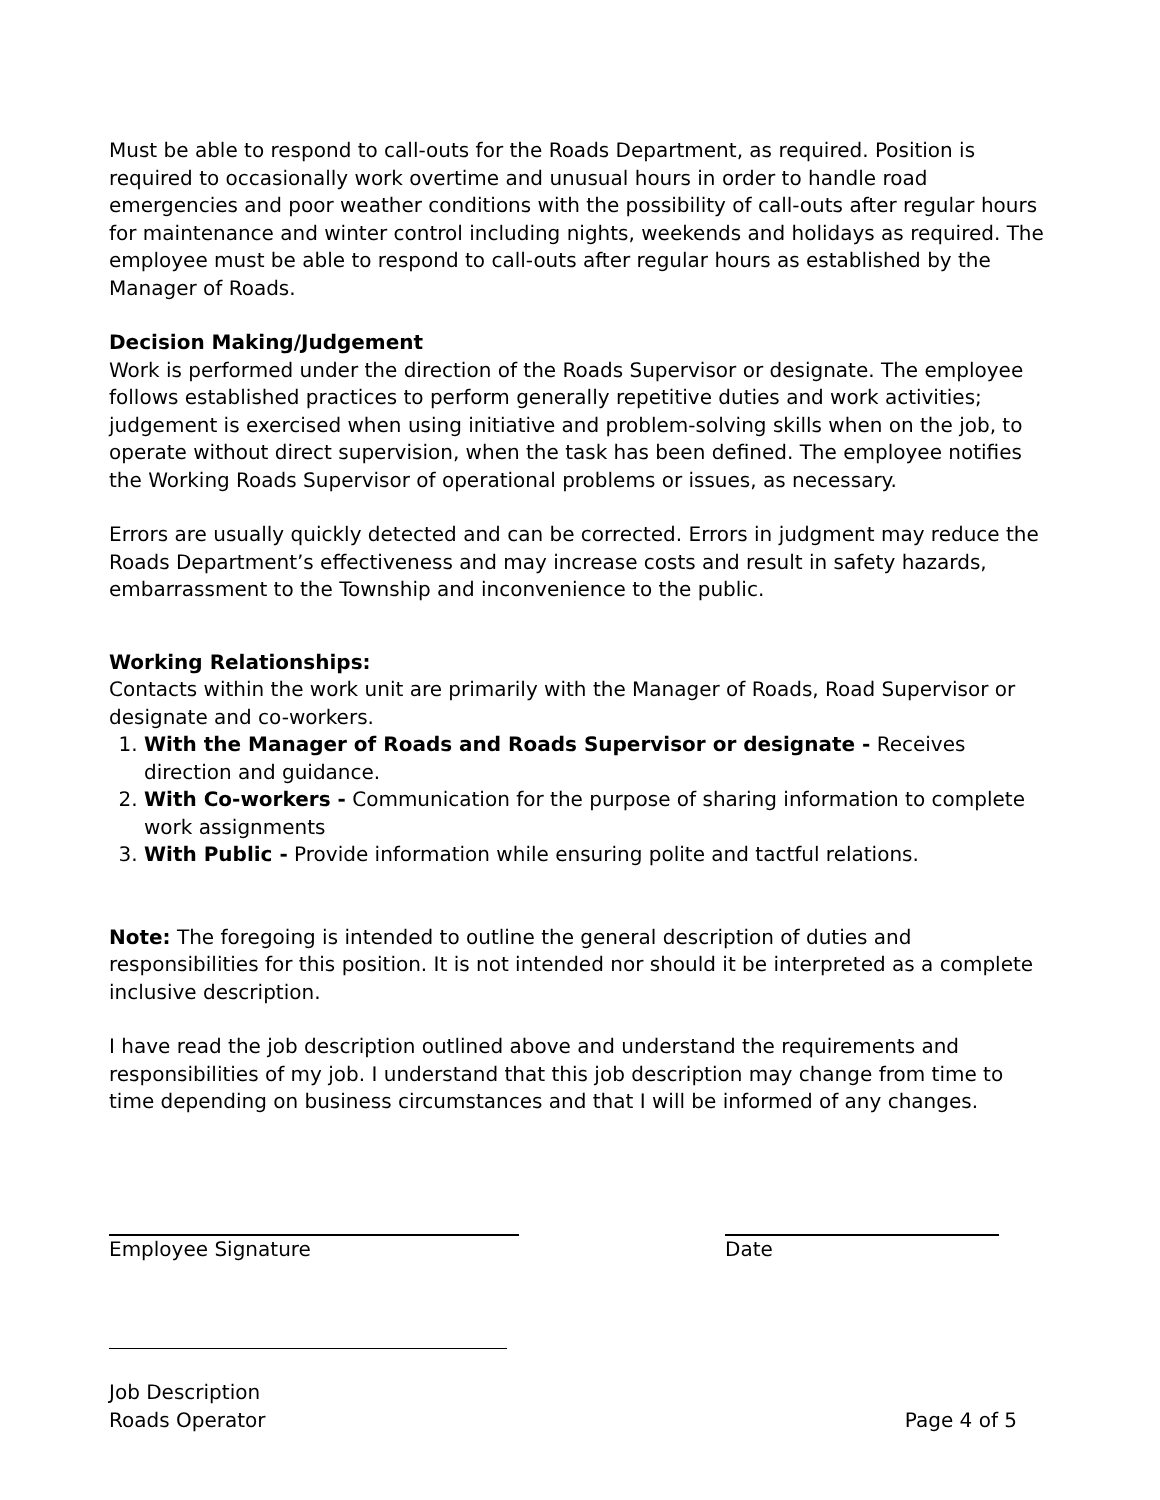Must be able to respond to call-outs for the Roads Department, as required. Position is required to occasionally work overtime and unusual hours in order to handle road emergencies and poor weather conditions with the possibility of call-outs after regular hours for maintenance and winter control including nights, weekends and holidays as required. The employee must be able to respond to call-outs after regular hours as established by the Manager of Roads.
Decision Making/Judgement
Work is performed under the direction of the Roads Supervisor or designate. The employee follows established practices to perform generally repetitive duties and work activities; judgement is exercised when using initiative and problem-solving skills when on the job, to operate without direct supervision, when the task has been defined. The employee notifies the Working Roads Supervisor of operational problems or issues, as necessary.
Errors are usually quickly detected and can be corrected. Errors in judgment may reduce the Roads Department’s effectiveness and may increase costs and result in safety hazards, embarrassment to the Township and inconvenience to the public.
Working Relationships:
Contacts within the work unit are primarily with the Manager of Roads, Road Supervisor or designate and co-workers.
1. With the Manager of Roads and Roads Supervisor or designate - Receives direction and guidance.
2. With Co-workers - Communication for the purpose of sharing information to complete work assignments
3. With Public - Provide information while ensuring polite and tactful relations.
Note: The foregoing is intended to outline the general description of duties and responsibilities for this position. It is not intended nor should it be interpreted as a complete inclusive description.
I have read the job description outlined above and understand the requirements and responsibilities of my job. I understand that this job description may change from time to time depending on business circumstances and that I will be informed of any changes.
Employee Signature Date
Job Description
Roads Operator
Page 4 of 5